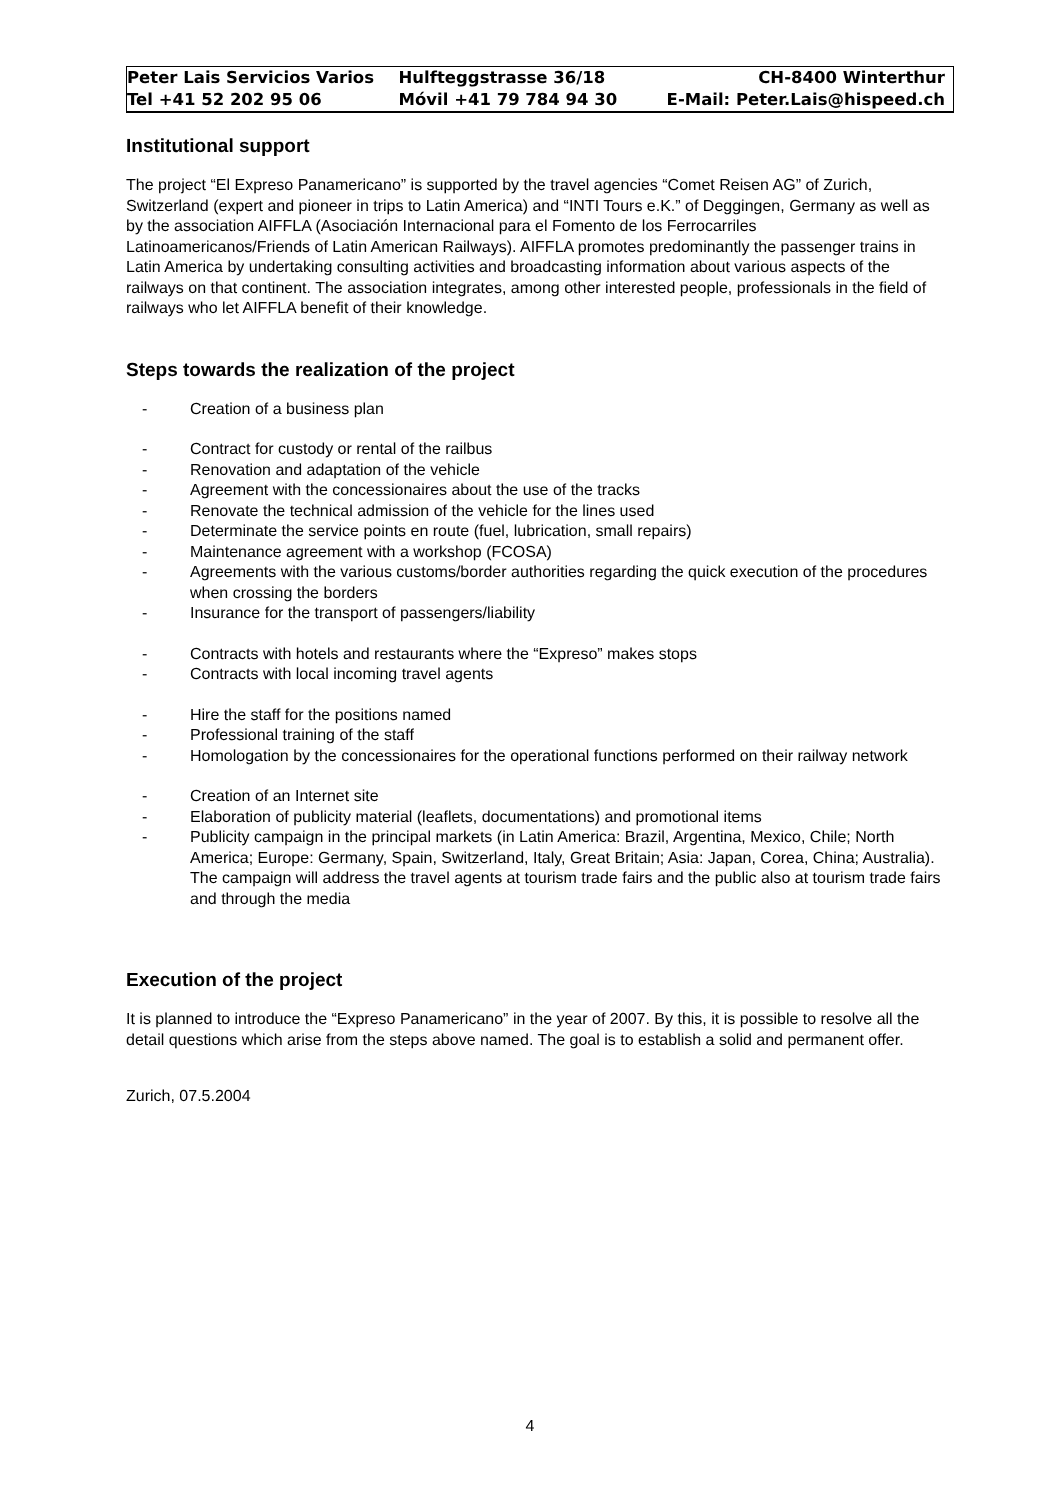| Peter Lais Servicios Varios | Hulfteggstrasse 36/18 | CH-8400 Winterthur |
| Tel +41 52 202 95 06 | Móvil +41 79 784 94 30 | E-Mail: Peter.Lais@hispeed.ch |
Institutional support
The project “El Expreso Panamericano” is supported by the travel agencies “Comet Reisen AG” of Zurich, Switzerland (expert and pioneer in trips to Latin America) and “INTI Tours e.K.” of Deggingen, Germany as well as by the association AIFFLA (Asociación Internacional para el Fomento de los Ferrocarriles Latinoamericanos/Friends of Latin American Railways). AIFFLA promotes predominantly the passenger trains in Latin America by undertaking consulting activities and broadcasting information about various aspects of the railways on that continent. The association integrates, among other interested people, professionals in the field of railways who let AIFFLA benefit of their knowledge.
Steps towards the realization of the project
- Creation of a business plan
- Contract for custody or rental of the railbus
- Renovation and adaptation of the vehicle
- Agreement with the concessionaires about the use of the tracks
- Renovate the technical admission of the vehicle for the lines used
- Determinate the service points en route (fuel, lubrication, small repairs)
- Maintenance agreement with a workshop (FCOSA)
- Agreements with the various customs/border authorities regarding the quick execution of the procedures when crossing the borders
- Insurance for the transport of passengers/liability
- Contracts with hotels and restaurants where the “Expreso” makes stops
- Contracts with local incoming travel agents
- Hire the staff for the positions named
- Professional training of the staff
- Homologation by the concessionaires for the operational functions performed on their railway network
- Creation of an Internet site
- Elaboration of publicity material (leaflets, documentations) and promotional items
- Publicity campaign in the principal markets (in Latin America: Brazil, Argentina, Mexico, Chile; North America; Europe: Germany, Spain, Switzerland, Italy, Great Britain; Asia: Japan, Corea, China; Australia). The campaign will address the travel agents at tourism trade fairs and the public also at tourism trade fairs and through the media
Execution of the project
It is planned to introduce the “Expreso Panamericano” in the year of 2007. By this, it is possible to resolve all the detail questions which arise from the steps above named. The goal is to establish a solid and permanent offer.
Zurich, 07.5.2004
4